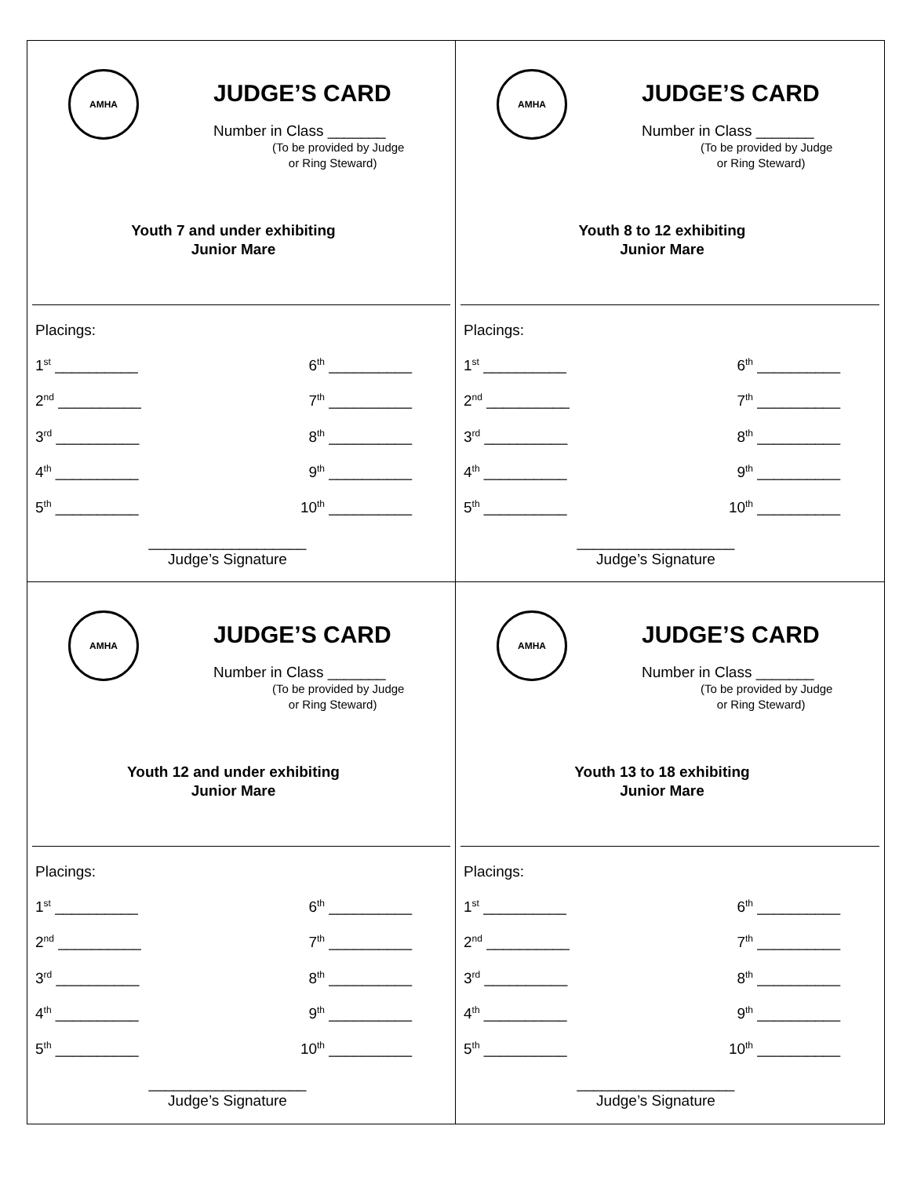AMHA
JUDGE’S CARD
Number in Class _______
(To be provided by Judge
or Ring Steward)
Youth 7 and under exhibiting
Junior Mare
Placings:
1<sup>st</sup> __________ 6<sup>th</sup> __________
2<sup>nd</sup> __________ 7<sup>th</sup> __________
3<sup>rd</sup> __________ 8<sup>th</sup> __________
4<sup>th</sup> __________ 9<sup>th</sup> __________
5<sup>th</sup> __________ 10<sup>th</sup> __________
___________________
Judge’s Signature
AMHA
JUDGE’S CARD
Number in Class _______
(To be provided by Judge
or Ring Steward)
Youth 8 to 12 exhibiting
Junior Mare
Placings:
1<sup>st</sup> __________ 6<sup>th</sup> __________
2<sup>nd</sup> __________ 7<sup>th</sup> __________
3<sup>rd</sup> __________ 8<sup>th</sup> __________
4<sup>th</sup> __________ 9<sup>th</sup> __________
5<sup>th</sup> __________ 10<sup>th</sup> __________
___________________
Judge’s Signature
AMHA
JUDGE’S CARD
Number in Class _______
(To be provided by Judge
or Ring Steward)
Youth 12 and under exhibiting
Junior Mare
Placings:
1<sup>st</sup> __________ 6<sup>th</sup> __________
2<sup>nd</sup> __________ 7<sup>th</sup> __________
3<sup>rd</sup> __________ 8<sup>th</sup> __________
4<sup>th</sup> __________ 9<sup>th</sup> __________
5<sup>th</sup> __________ 10<sup>th</sup> __________
___________________
Judge’s Signature
AMHA
JUDGE’S CARD
Number in Class _______
(To be provided by Judge
or Ring Steward)
Youth 13 to 18 exhibiting
Junior Mare
Placings:
1<sup>st</sup> __________ 6<sup>th</sup> __________
2<sup>nd</sup> __________ 7<sup>th</sup> __________
3<sup>rd</sup> __________ 8<sup>th</sup> __________
4<sup>th</sup> __________ 9<sup>th</sup> __________
5<sup>th</sup> __________ 10<sup>th</sup> __________
___________________
Judge’s Signature